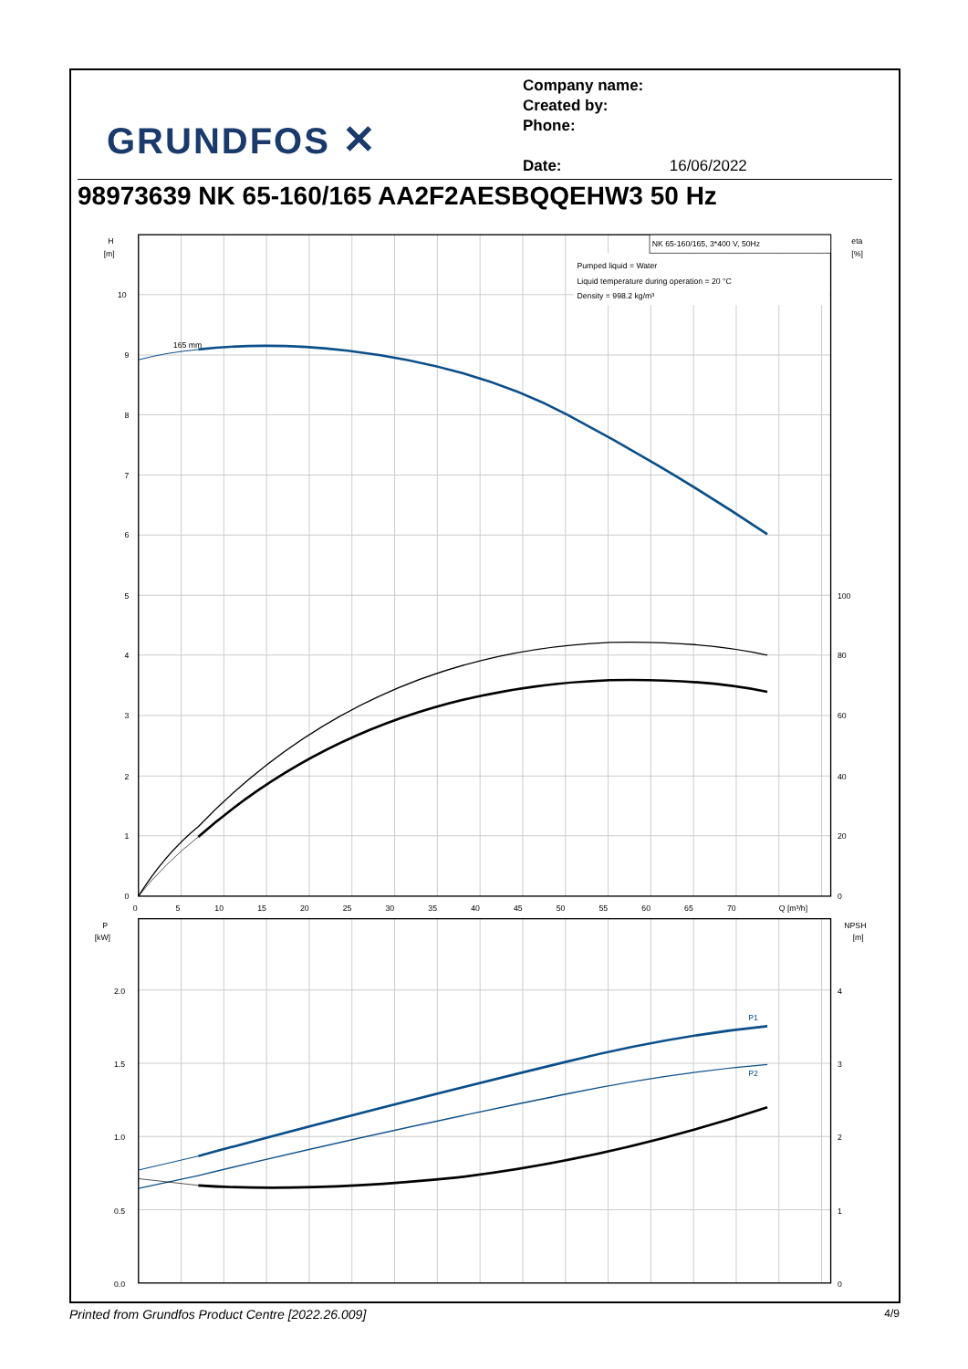GRUNDFOS ✕
Company name:
Created by:
Phone:
Date: 16/06/2022
98973639 NK 65-160/165 AA2F2AESBQQEHW3 50 Hz
NK 65-160/165, 3*400 V, 50Hz
Pumped liquid = Water
Liquid temperature during operation = 20 °C
Density = 998.2 kg/m³
165 mm
P1
P2
H
[m]
eta
[%]
10
9
8
7
6
5
4
3
2
1
0
100
80
60
40
20
0
0
5
10
15
20
25
30
35
40
45
50
55
60
65
70
Q [m³/h]
P
[kW]
NPSH
[m]
2.0
1.5
1.0
0.5
0.0
4
3
2
1
0
Printed from Grundfos Product Centre [2022.26.009] 4/9